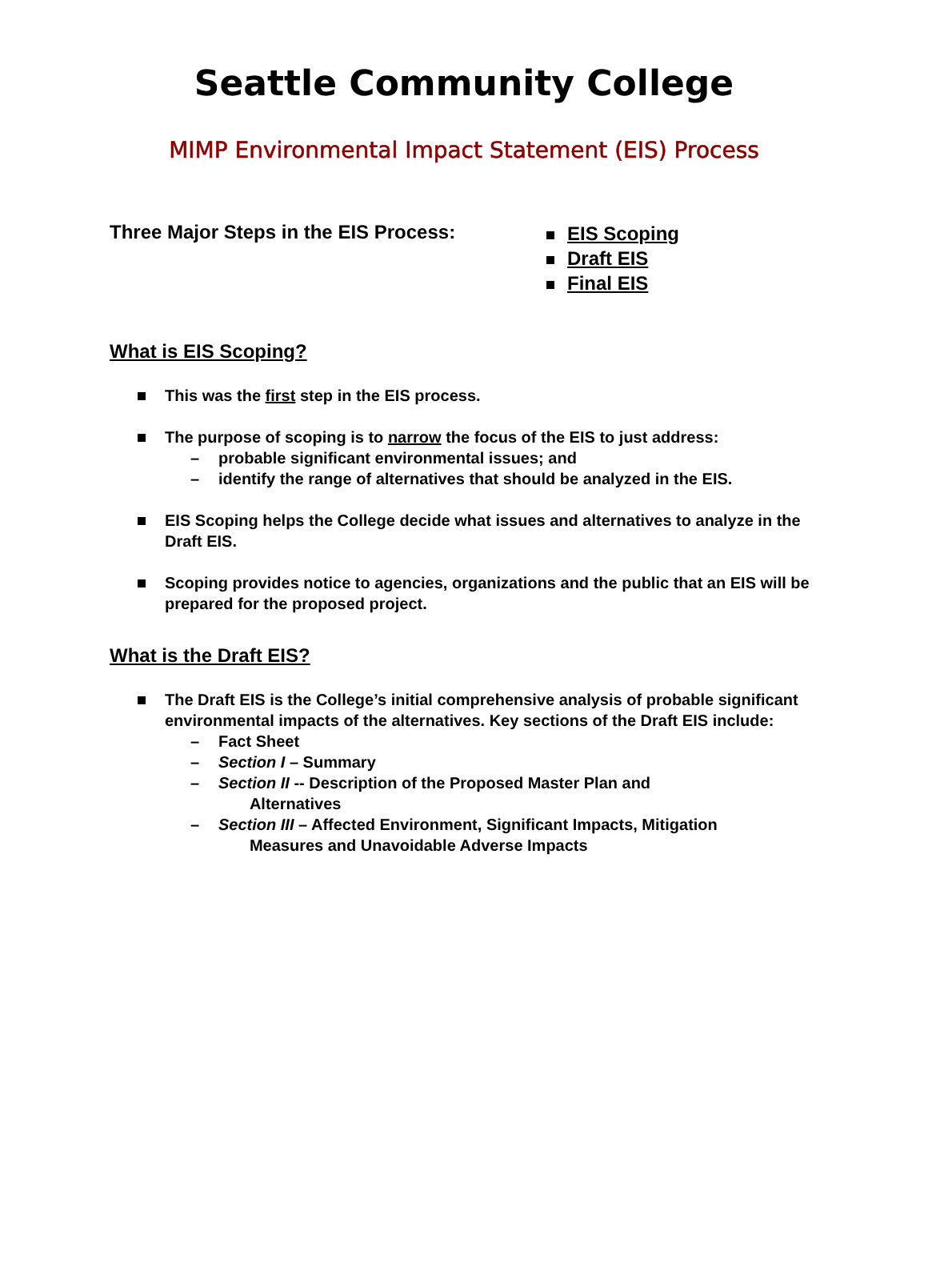Seattle Community College
MIMP Environmental Impact Statement (EIS) Process
Three Major Steps in the EIS Process:
EIS Scoping
Draft EIS
Final EIS
What is EIS Scoping?
This was the first step in the EIS process.
The purpose of scoping is to narrow the focus of the EIS to just address:
– probable significant environmental issues; and
– identify the range of alternatives that should be analyzed in the EIS.
EIS Scoping helps the College decide what issues and alternatives to analyze in the Draft EIS.
Scoping provides notice to agencies, organizations and the public that an EIS will be prepared for the proposed project.
What is the Draft EIS?
The Draft EIS is the College’s initial comprehensive analysis of probable significant environmental impacts of the alternatives. Key sections of the Draft EIS include:
– Fact Sheet
– Section I – Summary
– Section II -- Description of the Proposed Master Plan and
Alternatives
– Section III – Affected Environment, Significant Impacts, Mitigation
Measures and Unavoidable Adverse Impacts